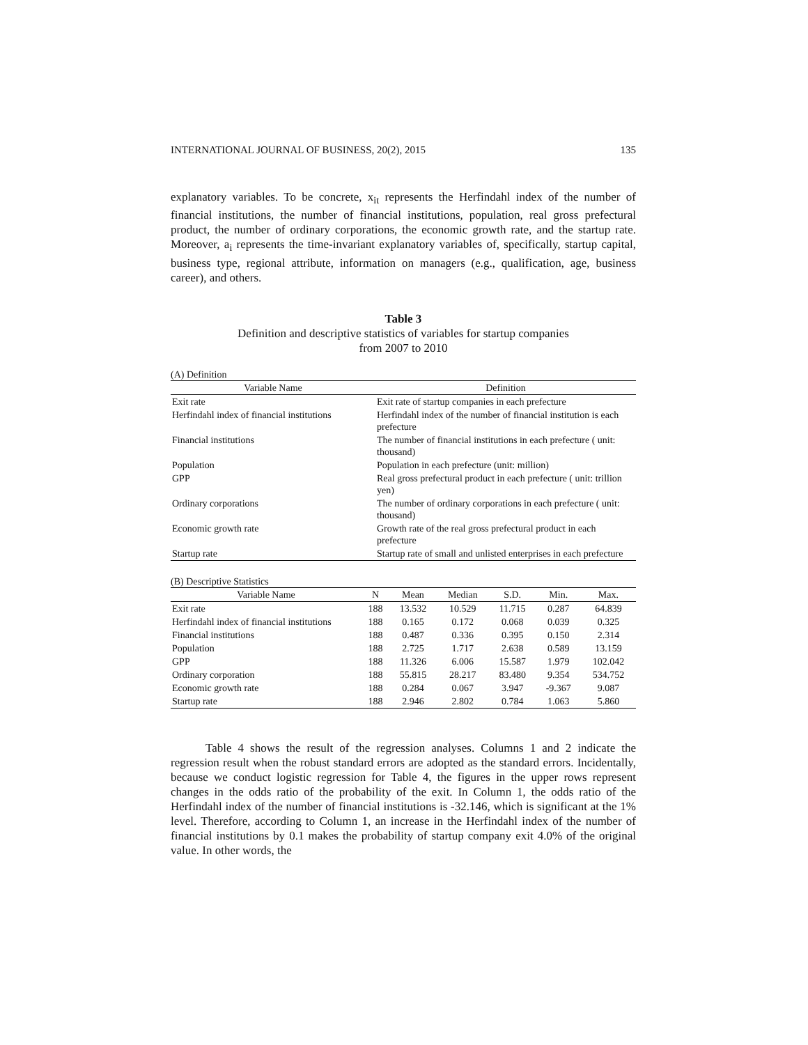INTERNATIONAL JOURNAL OF BUSINESS, 20(2), 2015 135
explanatory variables. To be concrete, x<sub>it</sub> represents the Herfindahl index of the number of financial institutions, the number of financial institutions, population, real gross prefectural product, the number of ordinary corporations, the economic growth rate, and the startup rate. Moreover, a<sub>i</sub> represents the time-invariant explanatory variables of, specifically, startup capital, business type, regional attribute, information on managers (e.g., qualification, age, business career), and others.
Table 3
Definition and descriptive statistics of variables for startup companies
from 2007 to 2010
(A) Definition
| Variable Name | Definition |
| --- | --- |
| Exit rate | Exit rate of startup companies in each prefecture |
| Herfindahl index of financial institutions | Herfindahl index of the number of financial institution is each prefecture |
| Financial institutions | The number of financial institutions in each prefecture ( unit: thousand) |
| Population | Population in each prefecture (unit: million) |
| GPP | Real gross prefectural product in each prefecture ( unit: trillion yen) |
| Ordinary corporations | The number of ordinary corporations in each prefecture ( unit: thousand) |
| Economic growth rate | Growth rate of the real gross prefectural product in each prefecture |
| Startup rate | Startup rate of small and unlisted enterprises in each prefecture |
(B) Descriptive Statistics
| Variable Name | N | Mean | Median | S.D. | Min. | Max. |
| --- | --- | --- | --- | --- | --- | --- |
| Exit rate | 188 | 13.532 | 10.529 | 11.715 | 0.287 | 64.839 |
| Herfindahl index of financial institutions | 188 | 0.165 | 0.172 | 0.068 | 0.039 | 0.325 |
| Financial institutions | 188 | 0.487 | 0.336 | 0.395 | 0.150 | 2.314 |
| Population | 188 | 2.725 | 1.717 | 2.638 | 0.589 | 13.159 |
| GPP | 188 | 11.326 | 6.006 | 15.587 | 1.979 | 102.042 |
| Ordinary corporation | 188 | 55.815 | 28.217 | 83.480 | 9.354 | 534.752 |
| Economic growth rate | 188 | 0.284 | 0.067 | 3.947 | -9.367 | 9.087 |
| Startup rate | 188 | 2.946 | 2.802 | 0.784 | 1.063 | 5.860 |
Table 4 shows the result of the regression analyses. Columns 1 and 2 indicate the regression result when the robust standard errors are adopted as the standard errors. Incidentally, because we conduct logistic regression for Table 4, the figures in the upper rows represent changes in the odds ratio of the probability of the exit. In Column 1, the odds ratio of the Herfindahl index of the number of financial institutions is -32.146, which is significant at the 1% level. Therefore, according to Column 1, an increase in the Herfindahl index of the number of financial institutions by 0.1 makes the probability of startup company exit 4.0% of the original value. In other words, the